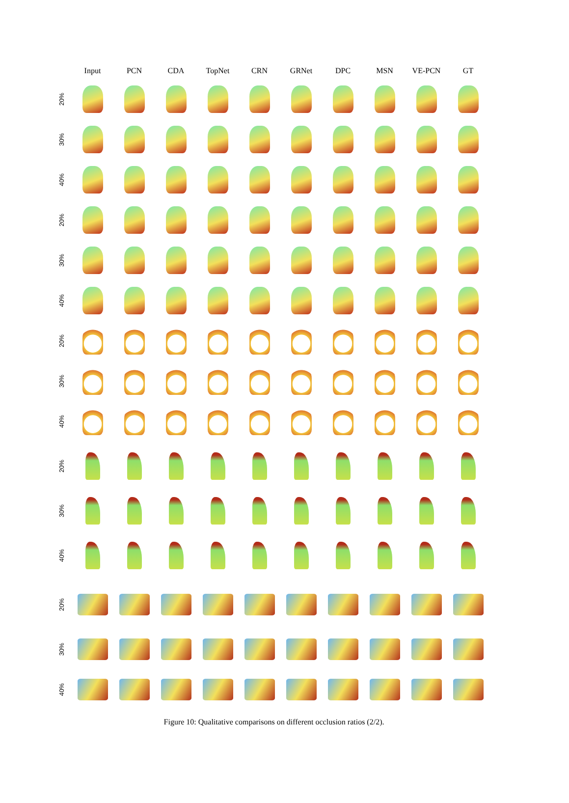Input PCN CDA TopNet CRN GRNet DPC MSN VE-PCN GT
20%
30%
40%
20%
30%
40%
20%
30%
40%
20%
30%
40%
20%
30%
40%
Figure 10: Qualitative comparisons on different occlusion ratios (2/2).